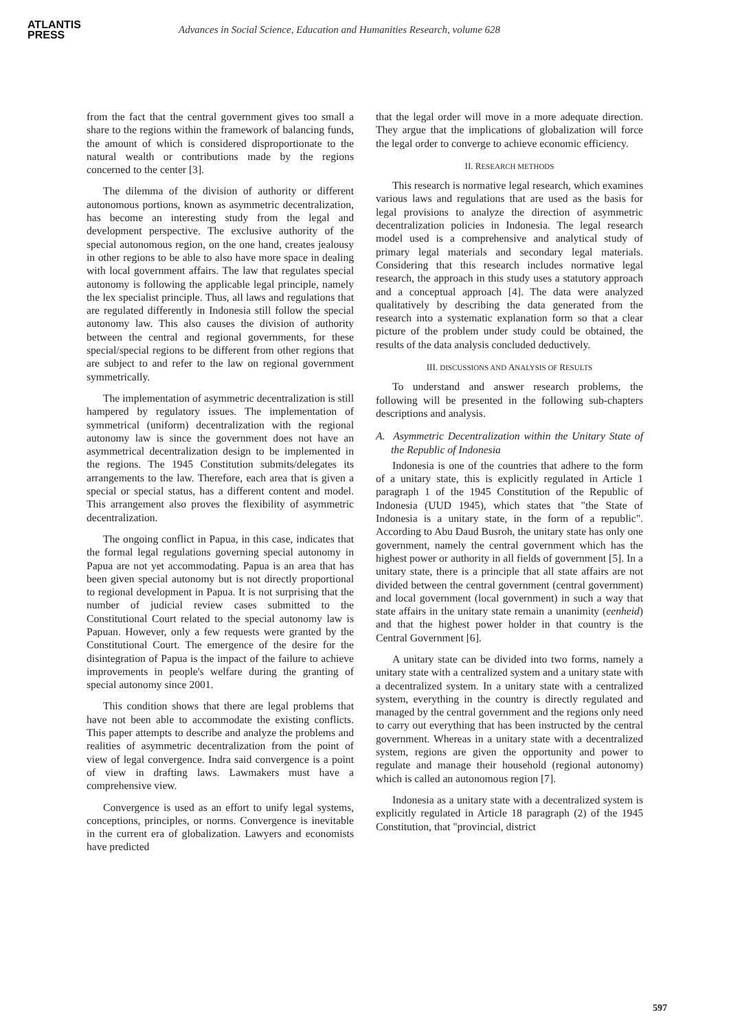ATLANTIS
PRESS
Advances in Social Science, Education and Humanities Research, volume 628
from the fact that the central government gives too small a share to the regions within the framework of balancing funds, the amount of which is considered disproportionate to the natural wealth or contributions made by the regions concerned to the center [3].
The dilemma of the division of authority or different autonomous portions, known as asymmetric decentralization, has become an interesting study from the legal and development perspective. The exclusive authority of the special autonomous region, on the one hand, creates jealousy in other regions to be able to also have more space in dealing with local government affairs. The law that regulates special autonomy is following the applicable legal principle, namely the lex specialist principle. Thus, all laws and regulations that are regulated differently in Indonesia still follow the special autonomy law. This also causes the division of authority between the central and regional governments, for these special/special regions to be different from other regions that are subject to and refer to the law on regional government symmetrically.
The implementation of asymmetric decentralization is still hampered by regulatory issues. The implementation of symmetrical (uniform) decentralization with the regional autonomy law is since the government does not have an asymmetrical decentralization design to be implemented in the regions. The 1945 Constitution submits/delegates its arrangements to the law. Therefore, each area that is given a special or special status, has a different content and model. This arrangement also proves the flexibility of asymmetric decentralization.
The ongoing conflict in Papua, in this case, indicates that the formal legal regulations governing special autonomy in Papua are not yet accommodating. Papua is an area that has been given special autonomy but is not directly proportional to regional development in Papua. It is not surprising that the number of judicial review cases submitted to the Constitutional Court related to the special autonomy law is Papuan. However, only a few requests were granted by the Constitutional Court. The emergence of the desire for the disintegration of Papua is the impact of the failure to achieve improvements in people's welfare during the granting of special autonomy since 2001.
This condition shows that there are legal problems that have not been able to accommodate the existing conflicts. This paper attempts to describe and analyze the problems and realities of asymmetric decentralization from the point of view of legal convergence. Indra said convergence is a point of view in drafting laws. Lawmakers must have a comprehensive view.
Convergence is used as an effort to unify legal systems, conceptions, principles, or norms. Convergence is inevitable in the current era of globalization. Lawyers and economists have predicted
that the legal order will move in a more adequate direction. They argue that the implications of globalization will force the legal order to converge to achieve economic efficiency.
II. RESEARCH METHODS
This research is normative legal research, which examines various laws and regulations that are used as the basis for legal provisions to analyze the direction of asymmetric decentralization policies in Indonesia. The legal research model used is a comprehensive and analytical study of primary legal materials and secondary legal materials. Considering that this research includes normative legal research, the approach in this study uses a statutory approach and a conceptual approach [4]. The data were analyzed qualitatively by describing the data generated from the research into a systematic explanation form so that a clear picture of the problem under study could be obtained, the results of the data analysis concluded deductively.
III. DISCUSSIONS AND ANALYSIS OF RESULTS
To understand and answer research problems, the following will be presented in the following sub-chapters descriptions and analysis.
A. Asymmetric Decentralization within the Unitary State of the Republic of Indonesia
Indonesia is one of the countries that adhere to the form of a unitary state, this is explicitly regulated in Article 1 paragraph 1 of the 1945 Constitution of the Republic of Indonesia (UUD 1945), which states that "the State of Indonesia is a unitary state, in the form of a republic". According to Abu Daud Busroh, the unitary state has only one government, namely the central government which has the highest power or authority in all fields of government [5]. In a unitary state, there is a principle that all state affairs are not divided between the central government (central government) and local government (local government) in such a way that state affairs in the unitary state remain a unanimity (eenheid) and that the highest power holder in that country is the Central Government [6].
A unitary state can be divided into two forms, namely a unitary state with a centralized system and a unitary state with a decentralized system. In a unitary state with a centralized system, everything in the country is directly regulated and managed by the central government and the regions only need to carry out everything that has been instructed by the central government. Whereas in a unitary state with a decentralized system, regions are given the opportunity and power to regulate and manage their household (regional autonomy) which is called an autonomous region [7].
Indonesia as a unitary state with a decentralized system is explicitly regulated in Article 18 paragraph (2) of the 1945 Constitution, that "provincial, district
597